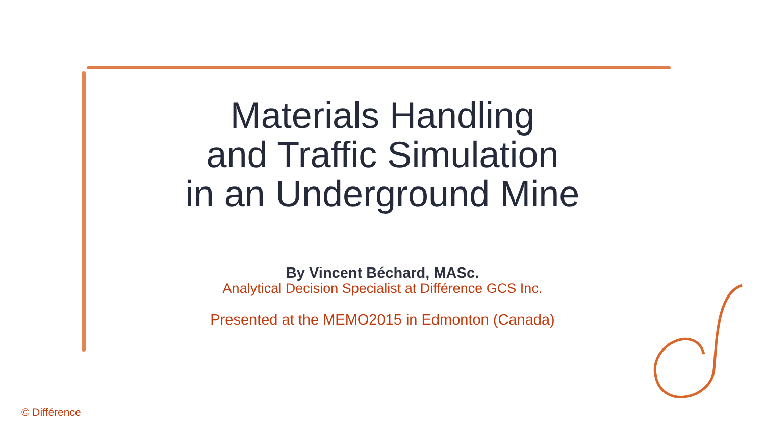Materials Handling
and Traffic Simulation
in an Underground Mine
By Vincent Béchard, MASc.
Analytical Decision Specialist at Différence GCS Inc.
Presented at the MEMO2015 in Edmonton (Canada)
© Différence